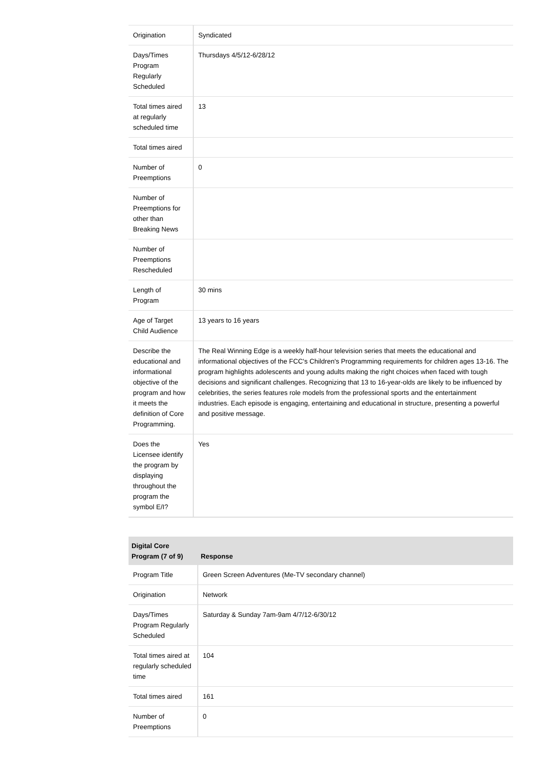| Origination | Syndicated |
| Days/Times Program Regularly Scheduled | Thursdays 4/5/12-6/28/12 |
| Total times aired at regularly scheduled time | 13 |
| Total times aired | |
| Number of Preemptions | 0 |
| Number of Preemptions for other than Breaking News | |
| Number of Preemptions Rescheduled | |
| Length of Program | 30 mins |
| Age of Target Child Audience | 13 years to 16 years |
| Describe the educational and informational objective of the program and how it meets the definition of Core Programming. | The Real Winning Edge is a weekly half-hour television series that meets the educational and informational objectives of the FCC's Children's Programming requirements for children ages 13-16. The program highlights adolescents and young adults making the right choices when faced with tough decisions and significant challenges. Recognizing that 13 to 16-year-olds are likely to be influenced by celebrities, the series features role models from the professional sports and the entertainment industries. Each episode is engaging, entertaining and educational in structure, presenting a powerful and positive message. |
| Does the Licensee identify the program by displaying throughout the program the symbol E/I? | Yes |
| Digital Core Program (7 of 9) | Response |
| --- | --- |
| Program Title | Green Screen Adventures (Me-TV secondary channel) |
| Origination | Network |
| Days/Times Program Regularly Scheduled | Saturday & Sunday 7am-9am 4/7/12-6/30/12 |
| Total times aired at regularly scheduled time | 104 |
| Total times aired | 161 |
| Number of Preemptions | 0 |